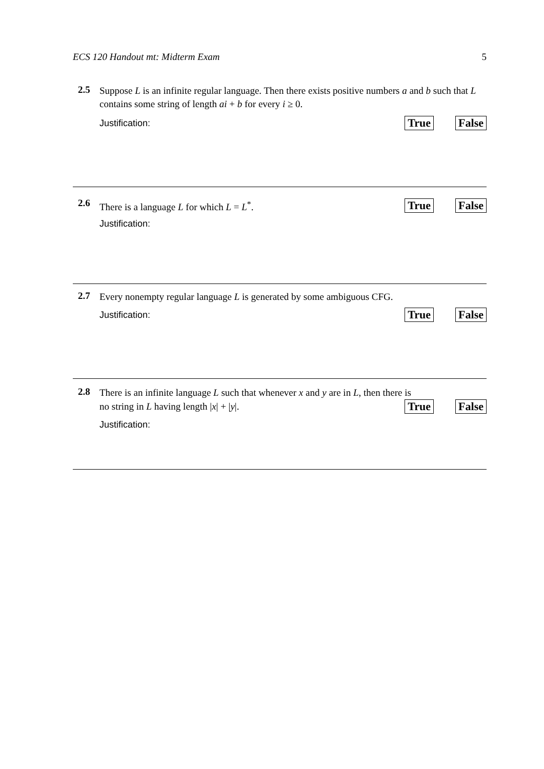ECS 120 Handout mt: Midterm Exam 5
2.5
Suppose L is an infinite regular language. Then there exists positive numbers a and b such that L contains some string of length ai + b for every i ≥ 0.
Justification: True False
2.6
There is a language L for which L = L<sup>*</sup>. True False
Justification:
2.7
Every nonempty regular language L is generated by some ambiguous CFG.
Justification: True False
2.8
There is an infinite language L such that whenever x and y are in L, then there is
no string in L having length |x| + |y|. True False
Justification: